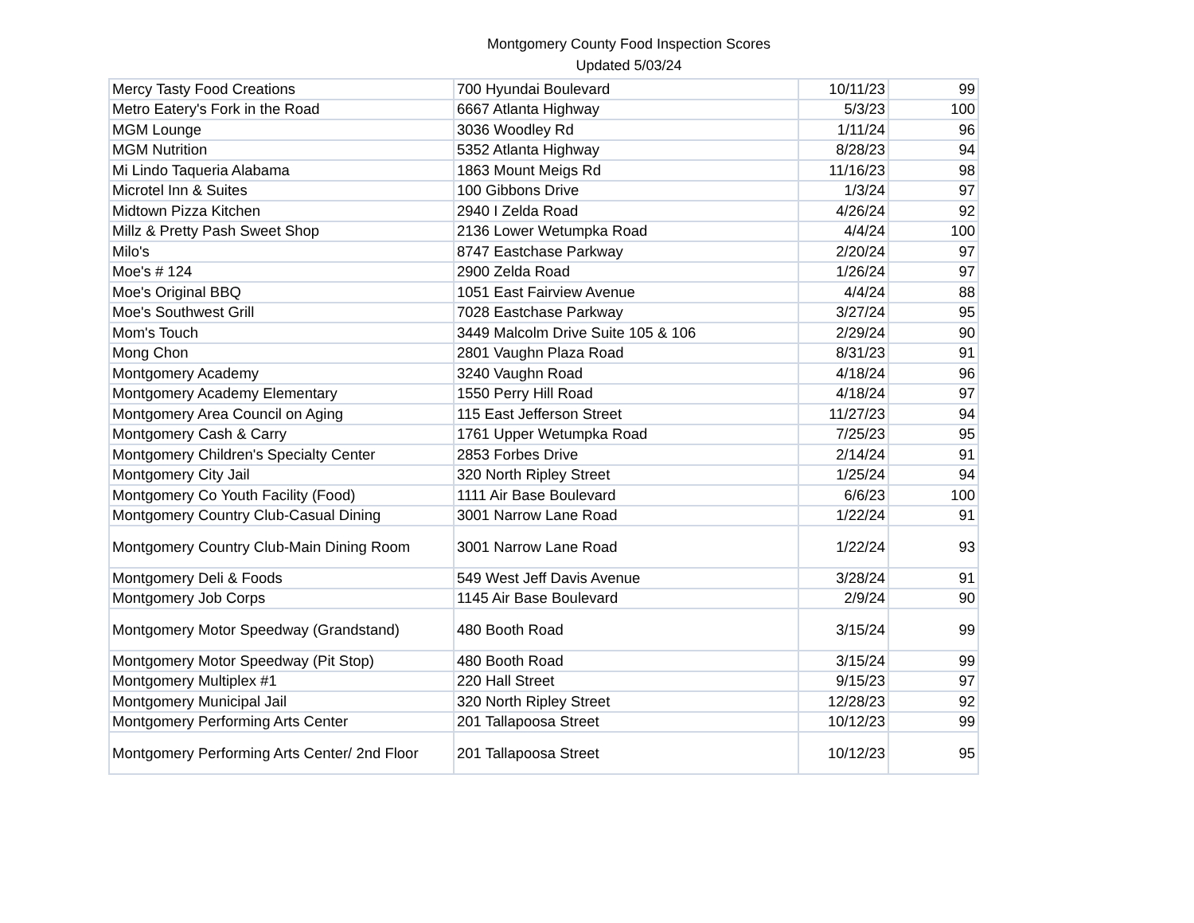Montgomery County Food Inspection Scores
Updated 5/03/24
| Mercy Tasty Food Creations | 700 Hyundai Boulevard | 10/11/23 | 99 |
| Metro Eatery's Fork in the Road | 6667 Atlanta Highway | 5/3/23 | 100 |
| MGM Lounge | 3036 Woodley Rd | 1/11/24 | 96 |
| MGM Nutrition | 5352 Atlanta Highway | 8/28/23 | 94 |
| Mi Lindo Taqueria Alabama | 1863 Mount Meigs Rd | 11/16/23 | 98 |
| Microtel Inn & Suites | 100 Gibbons Drive | 1/3/24 | 97 |
| Midtown Pizza Kitchen | 2940 I Zelda Road | 4/26/24 | 92 |
| Millz & Pretty Pash Sweet Shop | 2136 Lower Wetumpka Road | 4/4/24 | 100 |
| Milo's | 8747 Eastchase Parkway | 2/20/24 | 97 |
| Moe's # 124 | 2900 Zelda Road | 1/26/24 | 97 |
| Moe's Original BBQ | 1051 East Fairview Avenue | 4/4/24 | 88 |
| Moe's Southwest Grill | 7028 Eastchase Parkway | 3/27/24 | 95 |
| Mom's Touch | 3449 Malcolm Drive Suite 105 & 106 | 2/29/24 | 90 |
| Mong Chon | 2801 Vaughn Plaza Road | 8/31/23 | 91 |
| Montgomery Academy | 3240 Vaughn Road | 4/18/24 | 96 |
| Montgomery Academy Elementary | 1550 Perry Hill Road | 4/18/24 | 97 |
| Montgomery Area Council on Aging | 115 East Jefferson Street | 11/27/23 | 94 |
| Montgomery Cash & Carry | 1761 Upper Wetumpka Road | 7/25/23 | 95 |
| Montgomery Children's Specialty Center | 2853 Forbes Drive | 2/14/24 | 91 |
| Montgomery City Jail | 320 North Ripley Street | 1/25/24 | 94 |
| Montgomery Co Youth Facility (Food) | 1111 Air Base Boulevard | 6/6/23 | 100 |
| Montgomery Country Club-Casual Dining | 3001 Narrow Lane Road | 1/22/24 | 91 |
| Montgomery Country Club-Main Dining Room | 3001 Narrow Lane Road | 1/22/24 | 93 |
| Montgomery Deli & Foods | 549 West Jeff Davis Avenue | 3/28/24 | 91 |
| Montgomery Job Corps | 1145 Air Base Boulevard | 2/9/24 | 90 |
| Montgomery Motor Speedway (Grandstand) | 480 Booth Road | 3/15/24 | 99 |
| Montgomery Motor Speedway (Pit Stop) | 480 Booth Road | 3/15/24 | 99 |
| Montgomery Multiplex #1 | 220 Hall Street | 9/15/23 | 97 |
| Montgomery Municipal Jail | 320 North Ripley Street | 12/28/23 | 92 |
| Montgomery Performing Arts Center | 201 Tallapoosa Street | 10/12/23 | 99 |
| Montgomery Performing Arts Center/ 2nd Floor | 201 Tallapoosa Street | 10/12/23 | 95 |